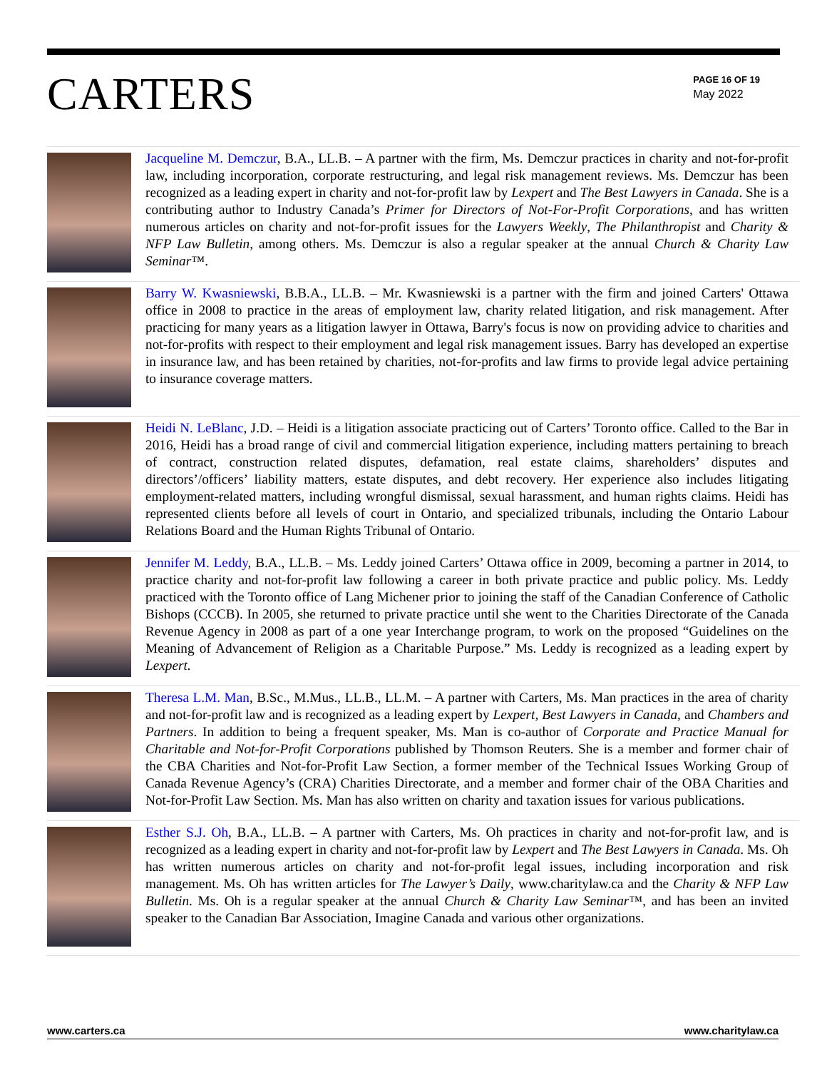CARTERS
PAGE 16 OF 19
May 2022
Jacqueline M. Demczur, B.A., LL.B. – A partner with the firm, Ms. Demczur practices in charity and not-for-profit law, including incorporation, corporate restructuring, and legal risk management reviews. Ms. Demczur has been recognized as a leading expert in charity and not-for-profit law by Lexpert and The Best Lawyers in Canada. She is a contributing author to Industry Canada’s Primer for Directors of Not-For-Profit Corporations, and has written numerous articles on charity and not-for-profit issues for the Lawyers Weekly, The Philanthropist and Charity & NFP Law Bulletin, among others. Ms. Demczur is also a regular speaker at the annual Church & Charity Law Seminar™.
Barry W. Kwasniewski, B.B.A., LL.B. – Mr. Kwasniewski is a partner with the firm and joined Carters' Ottawa office in 2008 to practice in the areas of employment law, charity related litigation, and risk management. After practicing for many years as a litigation lawyer in Ottawa, Barry's focus is now on providing advice to charities and not-for-profits with respect to their employment and legal risk management issues. Barry has developed an expertise in insurance law, and has been retained by charities, not-for-profits and law firms to provide legal advice pertaining to insurance coverage matters.
Heidi N. LeBlanc, J.D. – Heidi is a litigation associate practicing out of Carters’ Toronto office. Called to the Bar in 2016, Heidi has a broad range of civil and commercial litigation experience, including matters pertaining to breach of contract, construction related disputes, defamation, real estate claims, shareholders’ disputes and directors’/officers’ liability matters, estate disputes, and debt recovery. Her experience also includes litigating employment-related matters, including wrongful dismissal, sexual harassment, and human rights claims. Heidi has represented clients before all levels of court in Ontario, and specialized tribunals, including the Ontario Labour Relations Board and the Human Rights Tribunal of Ontario.
Jennifer M. Leddy, B.A., LL.B. – Ms. Leddy joined Carters’ Ottawa office in 2009, becoming a partner in 2014, to practice charity and not-for-profit law following a career in both private practice and public policy. Ms. Leddy practiced with the Toronto office of Lang Michener prior to joining the staff of the Canadian Conference of Catholic Bishops (CCCB). In 2005, she returned to private practice until she went to the Charities Directorate of the Canada Revenue Agency in 2008 as part of a one year Interchange program, to work on the proposed “Guidelines on the Meaning of Advancement of Religion as a Charitable Purpose.” Ms. Leddy is recognized as a leading expert by Lexpert.
Theresa L.M. Man, B.Sc., M.Mus., LL.B., LL.M. – A partner with Carters, Ms. Man practices in the area of charity and not-for-profit law and is recognized as a leading expert by Lexpert, Best Lawyers in Canada, and Chambers and Partners. In addition to being a frequent speaker, Ms. Man is co-author of Corporate and Practice Manual for Charitable and Not-for-Profit Corporations published by Thomson Reuters. She is a member and former chair of the CBA Charities and Not-for-Profit Law Section, a former member of the Technical Issues Working Group of Canada Revenue Agency’s (CRA) Charities Directorate, and a member and former chair of the OBA Charities and Not-for-Profit Law Section. Ms. Man has also written on charity and taxation issues for various publications.
Esther S.J. Oh, B.A., LL.B. – A partner with Carters, Ms. Oh practices in charity and not-for-profit law, and is recognized as a leading expert in charity and not-for-profit law by Lexpert and The Best Lawyers in Canada. Ms. Oh has written numerous articles on charity and not-for-profit legal issues, including incorporation and risk management. Ms. Oh has written articles for The Lawyer’s Daily, www.charitylaw.ca and the Charity & NFP Law Bulletin. Ms. Oh is a regular speaker at the annual Church & Charity Law Seminar™, and has been an invited speaker to the Canadian Bar Association, Imagine Canada and various other organizations.
www.carters.ca www.charitylaw.ca